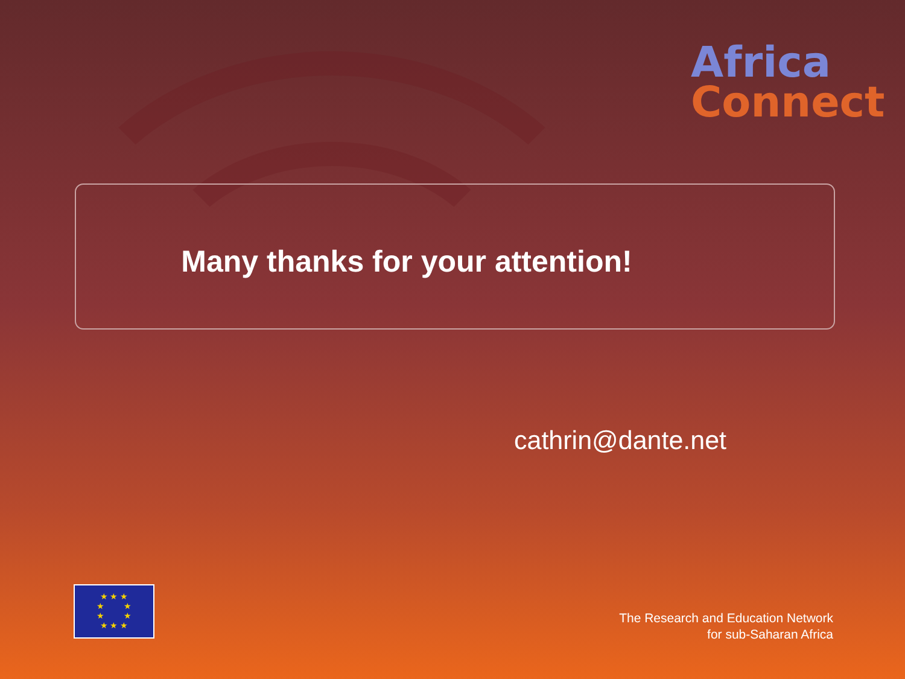Africa
Connect
Many thanks for your attention!
cathrin@dante.net
★ ★ ★
★ ★
★ ★
★ ★ ★
The Research and Education Network
for sub-Saharan Africa